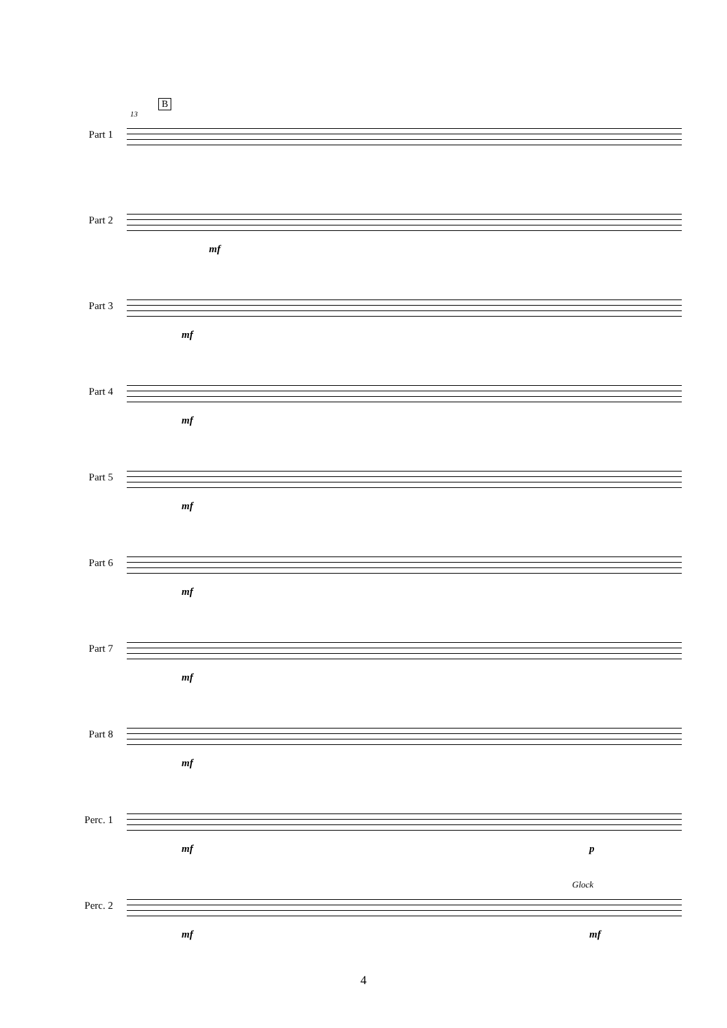B
13
Part 1
Part 2
mf
Part 3
mf
Part 4
mf
Part 5
mf
Part 6
mf
Part 7
mf
Part 8
mf
Perc. 1
mf p
Glock
Perc. 2
mf mf
4